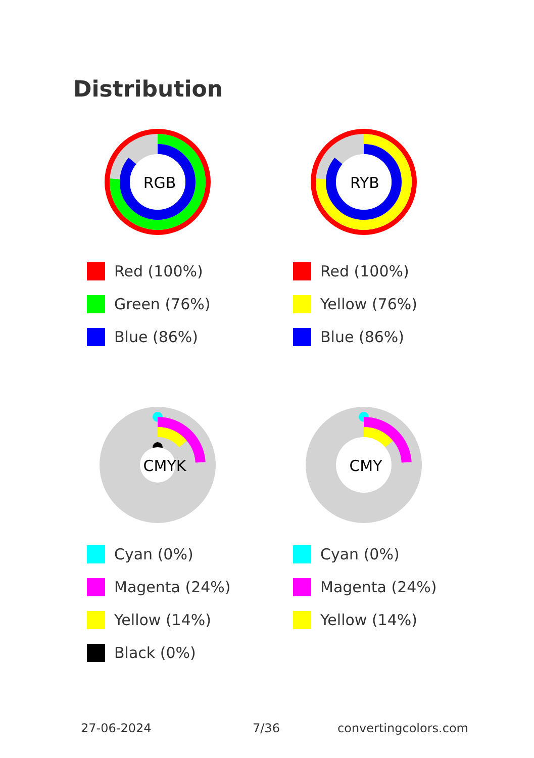Distribution
RGB
Red (100%)
Green (76%)
Blue (86%)
RYB
Red (100%)
Yellow (76%)
Blue (86%)
CMYK
Cyan (0%)
Magenta (24%)
Yellow (14%)
Black (0%)
CMY
Cyan (0%)
Magenta (24%)
Yellow (14%)
27-06-2024 7/36 convertingcolors.com